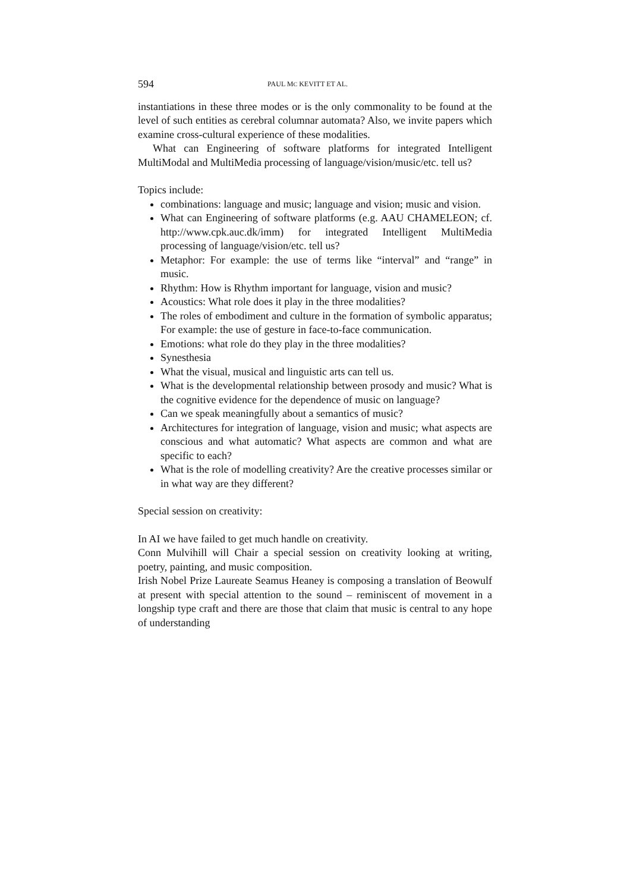594 PAUL MC KEVITT ET AL.
instantiations in these three modes or is the only commonality to be found at the level of such entities as cerebral columnar automata? Also, we invite papers which examine cross-cultural experience of these modalities.
What can Engineering of software platforms for integrated Intelligent MultiModal and MultiMedia processing of language/vision/music/etc. tell us?
Topics include:
combinations: language and music; language and vision; music and vision.
What can Engineering of software platforms (e.g. AAU CHAMELEON; cf. http://www.cpk.auc.dk/imm) for integrated Intelligent MultiMedia processing of language/vision/etc. tell us?
Metaphor: For example: the use of terms like “interval” and “range” in music.
Rhythm: How is Rhythm important for language, vision and music?
Acoustics: What role does it play in the three modalities?
The roles of embodiment and culture in the formation of symbolic apparatus; For example: the use of gesture in face-to-face communication.
Emotions: what role do they play in the three modalities?
Synesthesia
What the visual, musical and linguistic arts can tell us.
What is the developmental relationship between prosody and music? What is the cognitive evidence for the dependence of music on language?
Can we speak meaningfully about a semantics of music?
Architectures for integration of language, vision and music; what aspects are conscious and what automatic? What aspects are common and what are specific to each?
What is the role of modelling creativity? Are the creative processes similar or in what way are they different?
Special session on creativity:
In AI we have failed to get much handle on creativity.
Conn Mulvihill will Chair a special session on creativity looking at writing, poetry, painting, and music composition.
Irish Nobel Prize Laureate Seamus Heaney is composing a translation of Beowulf at present with special attention to the sound – reminiscent of movement in a longship type craft and there are those that claim that music is central to any hope of understanding